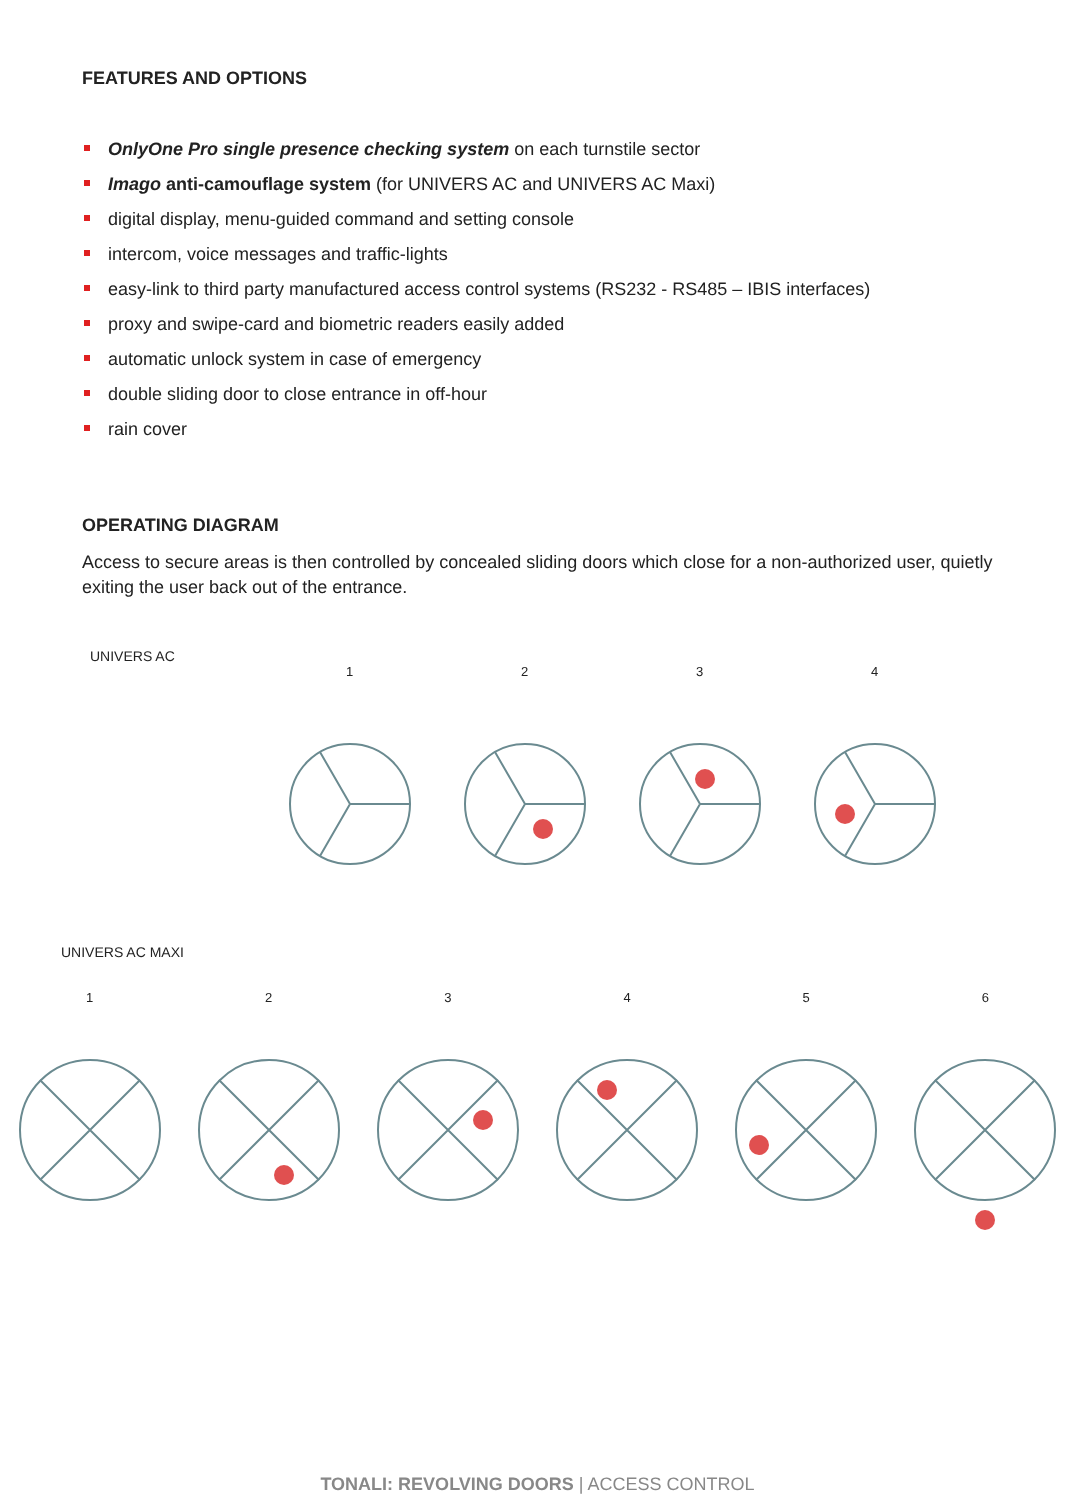FEATURES AND OPTIONS
OnlyOne Pro single presence checking system on each turnstile sector
Imago anti-camouflage system (for UNIVERS AC and UNIVERS AC Maxi)
digital display, menu-guided command and setting console
intercom, voice messages and traffic-lights
easy-link to third party manufactured access control systems (RS232 - RS485 – IBIS interfaces)
proxy and swipe-card and biometric readers easily added
automatic unlock system in case of emergency
double sliding door to close entrance in off-hour
rain cover
OPERATING DIAGRAM
Access to secure areas is then controlled by concealed sliding doors which close for a non-authorized user, quietly exiting the user back out of the entrance.
UNIVERS AC
1 2 3 4
UNIVERS AC MAXI
1 2 3 4 5 6
TONALI: REVOLVING DOORS | ACCESS CONTROL